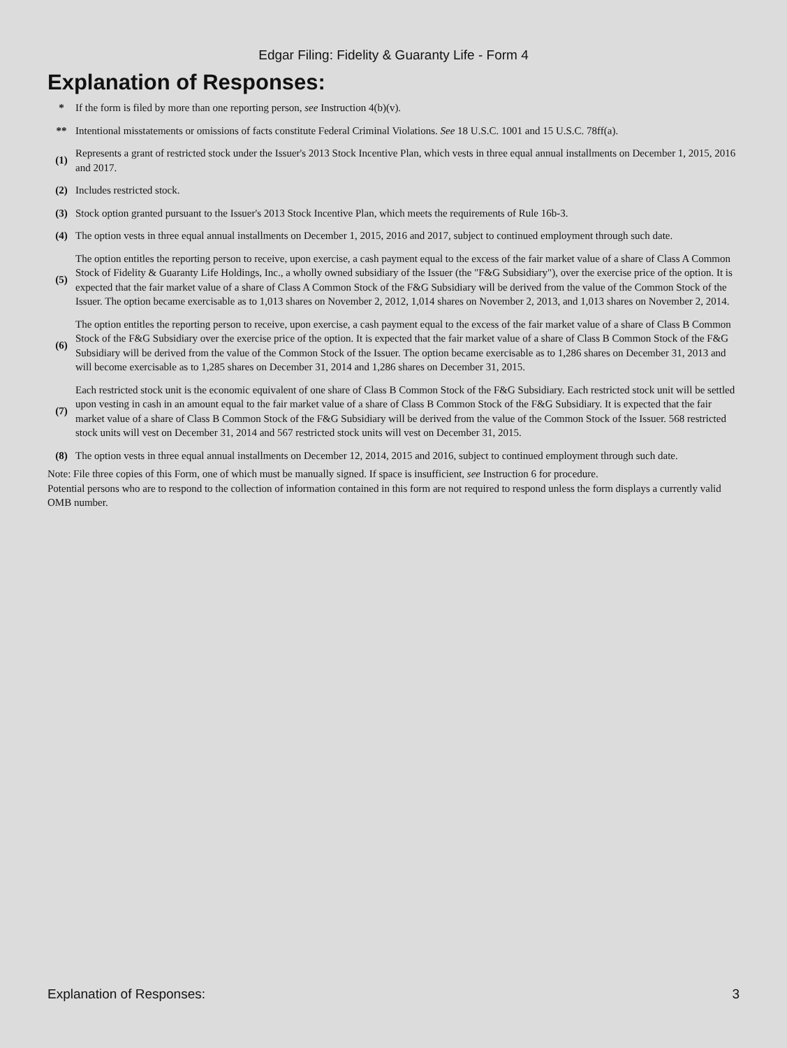Edgar Filing: Fidelity & Guaranty Life - Form 4
Explanation of Responses:
| * | If the form is filed by more than one reporting person, see Instruction 4(b)(v). |
| ** | Intentional misstatements or omissions of facts constitute Federal Criminal Violations. See 18 U.S.C. 1001 and 15 U.S.C. 78ff(a). |
| (1) | Represents a grant of restricted stock under the Issuer's 2013 Stock Incentive Plan, which vests in three equal annual installments on December 1, 2015, 2016 and 2017. |
| (2) | Includes restricted stock. |
| (3) | Stock option granted pursuant to the Issuer's 2013 Stock Incentive Plan, which meets the requirements of Rule 16b-3. |
| (4) | The option vests in three equal annual installments on December 1, 2015, 2016 and 2017, subject to continued employment through such date. |
| (5) | The option entitles the reporting person to receive, upon exercise, a cash payment equal to the excess of the fair market value of a share of Class A Common Stock of Fidelity & Guaranty Life Holdings, Inc., a wholly owned subsidiary of the Issuer (the "F&G Subsidiary"), over the exercise price of the option. It is expected that the fair market value of a share of Class A Common Stock of the F&G Subsidiary will be derived from the value of the Common Stock of the Issuer. The option became exercisable as to 1,013 shares on November 2, 2012, 1,014 shares on November 2, 2013, and 1,013 shares on November 2, 2014. |
| (6) | The option entitles the reporting person to receive, upon exercise, a cash payment equal to the excess of the fair market value of a share of Class B Common Stock of the F&G Subsidiary over the exercise price of the option. It is expected that the fair market value of a share of Class B Common Stock of the F&G Subsidiary will be derived from the value of the Common Stock of the Issuer. The option became exercisable as to 1,286 shares on December 31, 2013 and will become exercisable as to 1,285 shares on December 31, 2014 and 1,286 shares on December 31, 2015. |
| (7) | Each restricted stock unit is the economic equivalent of one share of Class B Common Stock of the F&G Subsidiary. Each restricted stock unit will be settled upon vesting in cash in an amount equal to the fair market value of a share of Class B Common Stock of the F&G Subsidiary. It is expected that the fair market value of a share of Class B Common Stock of the F&G Subsidiary will be derived from the value of the Common Stock of the Issuer. 568 restricted stock units will vest on December 31, 2014 and 567 restricted stock units will vest on December 31, 2015. |
| (8) | The option vests in three equal annual installments on December 12, 2014, 2015 and 2016, subject to continued employment through such date. |
Note: File three copies of this Form, one of which must be manually signed. If space is insufficient, see Instruction 6 for procedure.
Potential persons who are to respond to the collection of information contained in this form are not required to respond unless the form displays a currently valid OMB number.
Explanation of Responses: 3